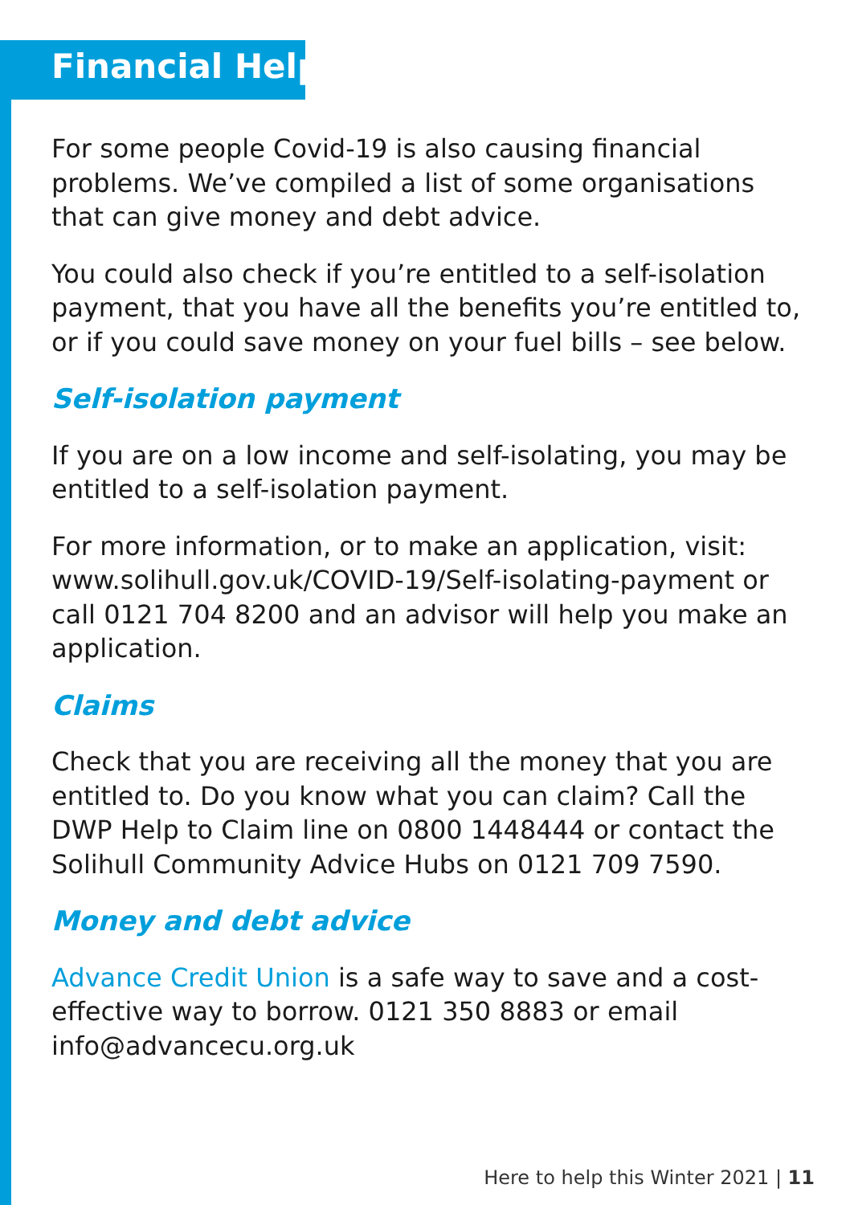Financial Help
For some people Covid-19 is also causing financial problems. We’ve compiled a list of some organisations that can give money and debt advice.
You could also check if you’re entitled to a self-isolation payment, that you have all the benefits you’re entitled to, or if you could save money on your fuel bills – see below.
Self-isolation payment
If you are on a low income and self-isolating, you may be entitled to a self-isolation payment.
For more information, or to make an application, visit: www.solihull.gov.uk/COVID-19/Self-isolating-payment or call 0121 704 8200 and an advisor will help you make an application.
Claims
Check that you are receiving all the money that you are entitled to. Do you know what you can claim? Call the DWP Help to Claim line on 0800 1448444 or contact the Solihull Community Advice Hubs on 0121 709 7590.
Money and debt advice
Advance Credit Union is a safe way to save and a cost-effective way to borrow. 0121 350 8883 or email info@advancecu.org.uk
Here to help this Winter 2021 | 11